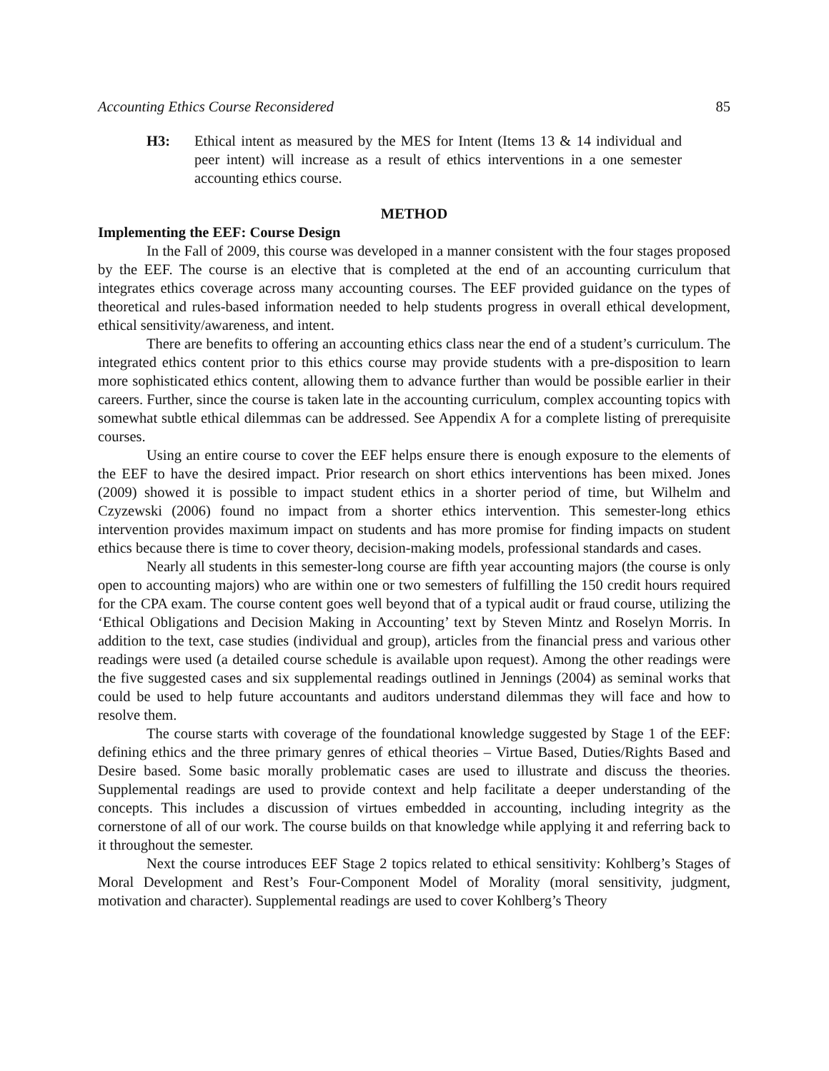Accounting Ethics Course Reconsidered 85
H3: Ethical intent as measured by the MES for Intent (Items 13 & 14 individual and peer intent) will increase as a result of ethics interventions in a one semester accounting ethics course.
METHOD
Implementing the EEF: Course Design
In the Fall of 2009, this course was developed in a manner consistent with the four stages proposed by the EEF. The course is an elective that is completed at the end of an accounting curriculum that integrates ethics coverage across many accounting courses. The EEF provided guidance on the types of theoretical and rules-based information needed to help students progress in overall ethical development, ethical sensitivity/awareness, and intent.
There are benefits to offering an accounting ethics class near the end of a student’s curriculum. The integrated ethics content prior to this ethics course may provide students with a pre-disposition to learn more sophisticated ethics content, allowing them to advance further than would be possible earlier in their careers. Further, since the course is taken late in the accounting curriculum, complex accounting topics with somewhat subtle ethical dilemmas can be addressed. See Appendix A for a complete listing of prerequisite courses.
Using an entire course to cover the EEF helps ensure there is enough exposure to the elements of the EEF to have the desired impact. Prior research on short ethics interventions has been mixed. Jones (2009) showed it is possible to impact student ethics in a shorter period of time, but Wilhelm and Czyzewski (2006) found no impact from a shorter ethics intervention. This semester-long ethics intervention provides maximum impact on students and has more promise for finding impacts on student ethics because there is time to cover theory, decision-making models, professional standards and cases.
Nearly all students in this semester-long course are fifth year accounting majors (the course is only open to accounting majors) who are within one or two semesters of fulfilling the 150 credit hours required for the CPA exam. The course content goes well beyond that of a typical audit or fraud course, utilizing the ‘Ethical Obligations and Decision Making in Accounting’ text by Steven Mintz and Roselyn Morris. In addition to the text, case studies (individual and group), articles from the financial press and various other readings were used (a detailed course schedule is available upon request). Among the other readings were the five suggested cases and six supplemental readings outlined in Jennings (2004) as seminal works that could be used to help future accountants and auditors understand dilemmas they will face and how to resolve them.
The course starts with coverage of the foundational knowledge suggested by Stage 1 of the EEF: defining ethics and the three primary genres of ethical theories – Virtue Based, Duties/Rights Based and Desire based. Some basic morally problematic cases are used to illustrate and discuss the theories. Supplemental readings are used to provide context and help facilitate a deeper understanding of the concepts. This includes a discussion of virtues embedded in accounting, including integrity as the cornerstone of all of our work. The course builds on that knowledge while applying it and referring back to it throughout the semester.
Next the course introduces EEF Stage 2 topics related to ethical sensitivity: Kohlberg’s Stages of Moral Development and Rest’s Four-Component Model of Morality (moral sensitivity, judgment, motivation and character). Supplemental readings are used to cover Kohlberg’s Theory